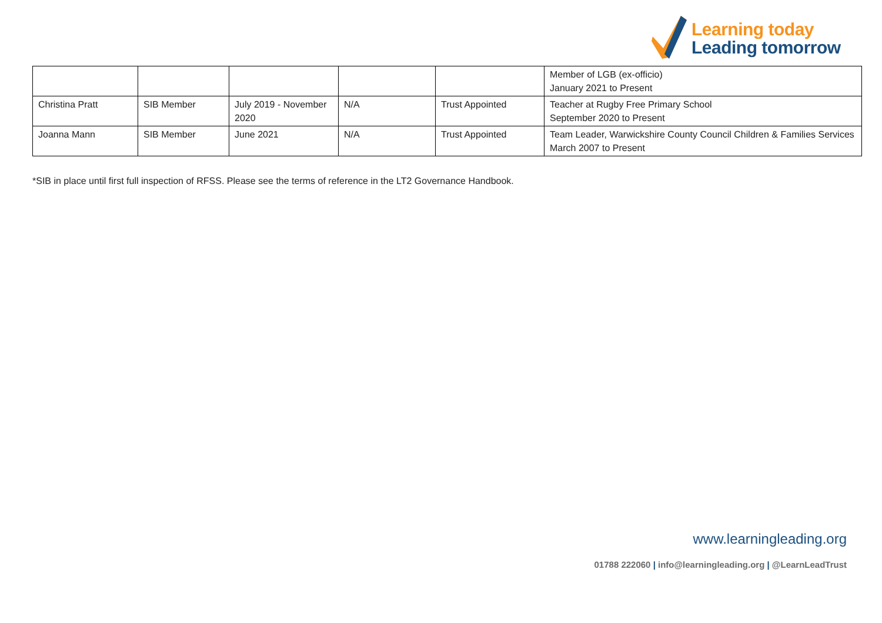Learning today
Leading tomorrow
| | | | | | Member of LGB (ex-officio) January 2021 to Present |
| Christina Pratt | SIB Member | July 2019 - November 2020 | N/A | Trust Appointed | Teacher at Rugby Free Primary School September 2020 to Present |
| Joanna Mann | SIB Member | June 2021 | N/A | Trust Appointed | Team Leader, Warwickshire County Council Children & Families Services March 2007 to Present |
*SIB in place until first full inspection of RFSS. Please see the terms of reference in the LT2 Governance Handbook.
www.learningleading.org
01788 222060 | info@learningleading.org | @LearnLeadTrust